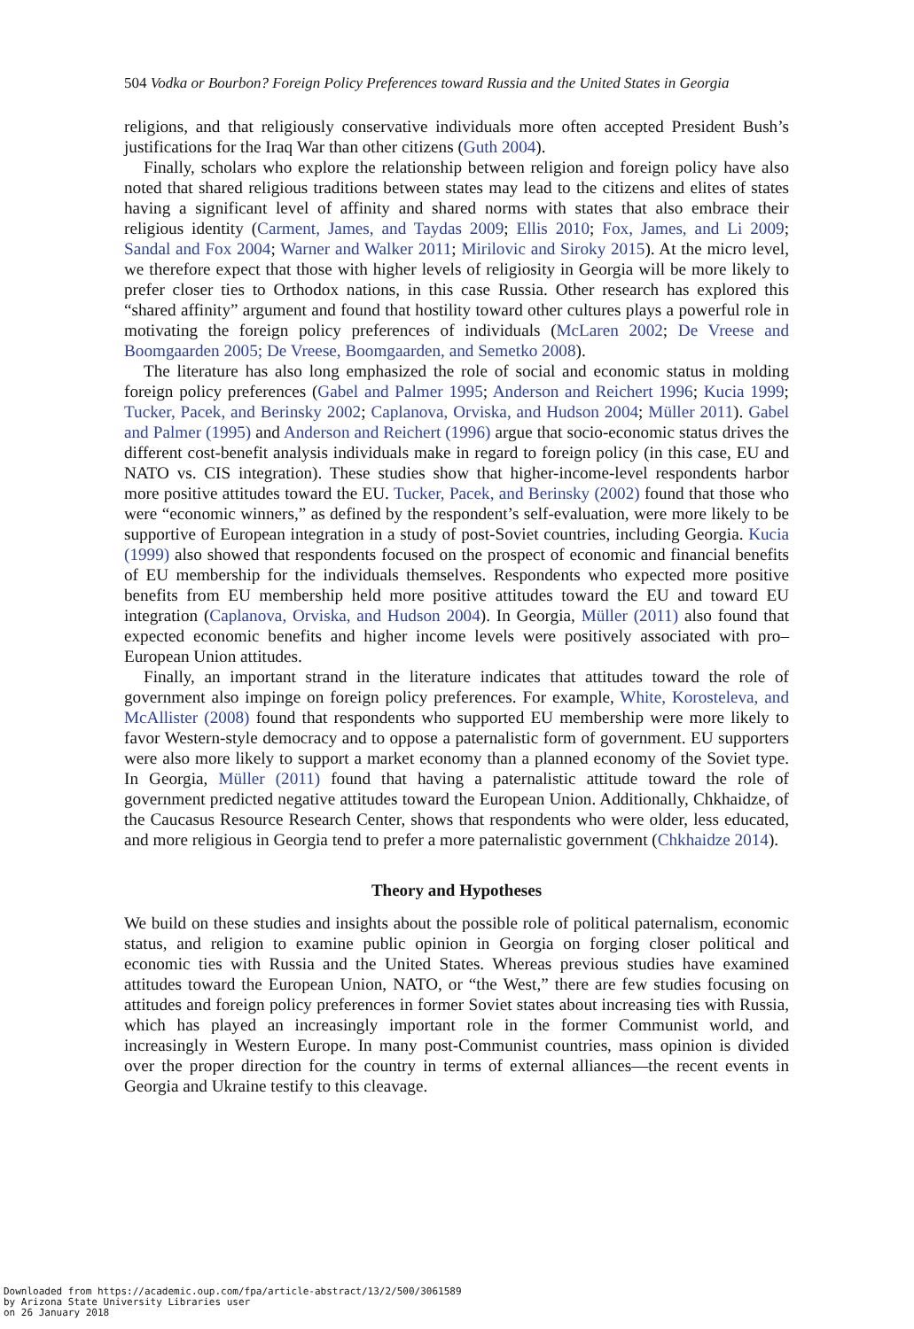504 Vodka or Bourbon? Foreign Policy Preferences toward Russia and the United States in Georgia
religions, and that religiously conservative individuals more often accepted President Bush’s justifications for the Iraq War than other citizens (Guth 2004).
Finally, scholars who explore the relationship between religion and foreign policy have also noted that shared religious traditions between states may lead to the citizens and elites of states having a significant level of affinity and shared norms with states that also embrace their religious identity (Carment, James, and Taydas 2009; Ellis 2010; Fox, James, and Li 2009; Sandal and Fox 2004; Warner and Walker 2011; Mirilovic and Siroky 2015). At the micro level, we therefore expect that those with higher levels of religiosity in Georgia will be more likely to prefer closer ties to Orthodox nations, in this case Russia. Other research has explored this “shared affinity” argument and found that hostility toward other cultures plays a powerful role in motivating the foreign policy preferences of individuals (McLaren 2002; De Vreese and Boomgaarden 2005; De Vreese, Boomgaarden, and Semetko 2008).
The literature has also long emphasized the role of social and economic status in molding foreign policy preferences (Gabel and Palmer 1995; Anderson and Reichert 1996; Kucia 1999; Tucker, Pacek, and Berinsky 2002; Caplanova, Orviska, and Hudson 2004; Müller 2011). Gabel and Palmer (1995) and Anderson and Reichert (1996) argue that socio-economic status drives the different cost-benefit analysis individuals make in regard to foreign policy (in this case, EU and NATO vs. CIS integration). These studies show that higher-income-level respondents harbor more positive attitudes toward the EU. Tucker, Pacek, and Berinsky (2002) found that those who were “economic winners,” as defined by the respondent’s self-evaluation, were more likely to be supportive of European integration in a study of post-Soviet countries, including Georgia. Kucia (1999) also showed that respondents focused on the prospect of economic and financial benefits of EU membership for the individuals themselves. Respondents who expected more positive benefits from EU membership held more positive attitudes toward the EU and toward EU integration (Caplanova, Orviska, and Hudson 2004). In Georgia, Müller (2011) also found that expected economic benefits and higher income levels were positively associated with pro–European Union attitudes.
Finally, an important strand in the literature indicates that attitudes toward the role of government also impinge on foreign policy preferences. For example, White, Korosteleva, and McAllister (2008) found that respondents who supported EU membership were more likely to favor Western-style democracy and to oppose a paternalistic form of government. EU supporters were also more likely to support a market economy than a planned economy of the Soviet type. In Georgia, Müller (2011) found that having a paternalistic attitude toward the role of government predicted negative attitudes toward the European Union. Additionally, Chkhaidze, of the Caucasus Resource Research Center, shows that respondents who were older, less educated, and more religious in Georgia tend to prefer a more paternalistic government (Chkhaidze 2014).
Theory and Hypotheses
We build on these studies and insights about the possible role of political paternalism, economic status, and religion to examine public opinion in Georgia on forging closer political and economic ties with Russia and the United States. Whereas previous studies have examined attitudes toward the European Union, NATO, or “the West,” there are few studies focusing on attitudes and foreign policy preferences in former Soviet states about increasing ties with Russia, which has played an increasingly important role in the former Communist world, and increasingly in Western Europe. In many post-Communist countries, mass opinion is divided over the proper direction for the country in terms of external alliances—the recent events in Georgia and Ukraine testify to this cleavage.
Downloaded from https://academic.oup.com/fpa/article-abstract/13/2/500/3061589
by Arizona State University Libraries user
on 26 January 2018